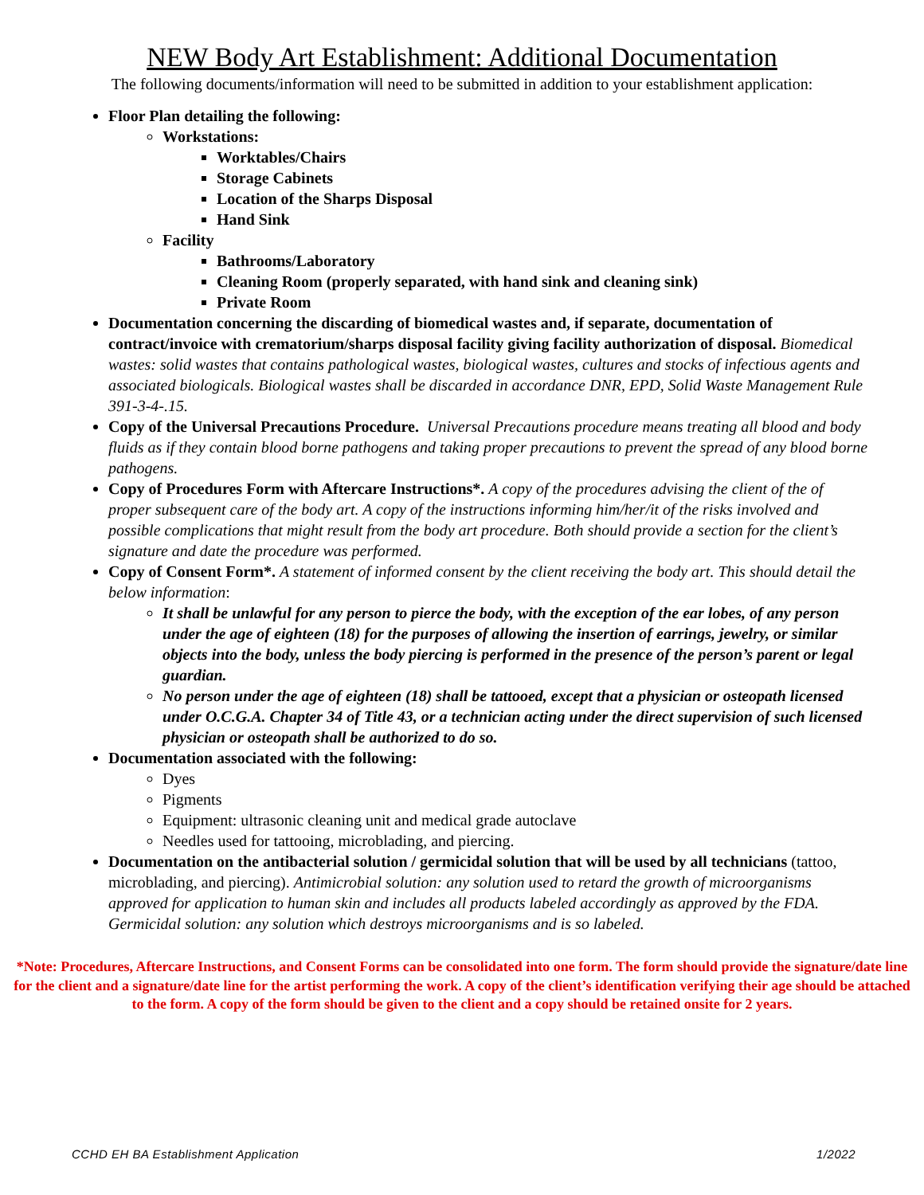NEW Body Art Establishment: Additional Documentation
The following documents/information will need to be submitted in addition to your establishment application:
Floor Plan detailing the following:
Workstations:
Worktables/Chairs
Storage Cabinets
Location of the Sharps Disposal
Hand Sink
Facility
Bathrooms/Laboratory
Cleaning Room (properly separated, with hand sink and cleaning sink)
Private Room
Documentation concerning the discarding of biomedical wastes and, if separate, documentation of contract/invoice with crematorium/sharps disposal facility giving facility authorization of disposal. Biomedical wastes: solid wastes that contains pathological wastes, biological wastes, cultures and stocks of infectious agents and associated biologicals. Biological wastes shall be discarded in accordance DNR, EPD, Solid Waste Management Rule 391-3-4-.15.
Copy of the Universal Precautions Procedure. Universal Precautions procedure means treating all blood and body fluids as if they contain blood borne pathogens and taking proper precautions to prevent the spread of any blood borne pathogens.
Copy of Procedures Form with Aftercare Instructions*. A copy of the procedures advising the client of the of proper subsequent care of the body art. A copy of the instructions informing him/her/it of the risks involved and possible complications that might result from the body art procedure. Both should provide a section for the client’s signature and date the procedure was performed.
Copy of Consent Form*. A statement of informed consent by the client receiving the body art. This should detail the below information:
It shall be unlawful for any person to pierce the body, with the exception of the ear lobes, of any person under the age of eighteen (18) for the purposes of allowing the insertion of earrings, jewelry, or similar objects into the body, unless the body piercing is performed in the presence of the person’s parent or legal guardian.
No person under the age of eighteen (18) shall be tattooed, except that a physician or osteopath licensed under O.C.G.A. Chapter 34 of Title 43, or a technician acting under the direct supervision of such licensed physician or osteopath shall be authorized to do so.
Documentation associated with the following:
Dyes
Pigments
Equipment: ultrasonic cleaning unit and medical grade autoclave
Needles used for tattooing, microblading, and piercing.
Documentation on the antibacterial solution / germicidal solution that will be used by all technicians (tattoo, microblading, and piercing). Antimicrobial solution: any solution used to retard the growth of microorganisms approved for application to human skin and includes all products labeled accordingly as approved by the FDA. Germicidal solution: any solution which destroys microorganisms and is so labeled.
*Note: Procedures, Aftercare Instructions, and Consent Forms can be consolidated into one form. The form should provide the signature/date line for the client and a signature/date line for the artist performing the work. A copy of the client’s identification verifying their age should be attached to the form. A copy of the form should be given to the client and a copy should be retained onsite for 2 years.
CCHD EH BA Establishment Application 1/2022